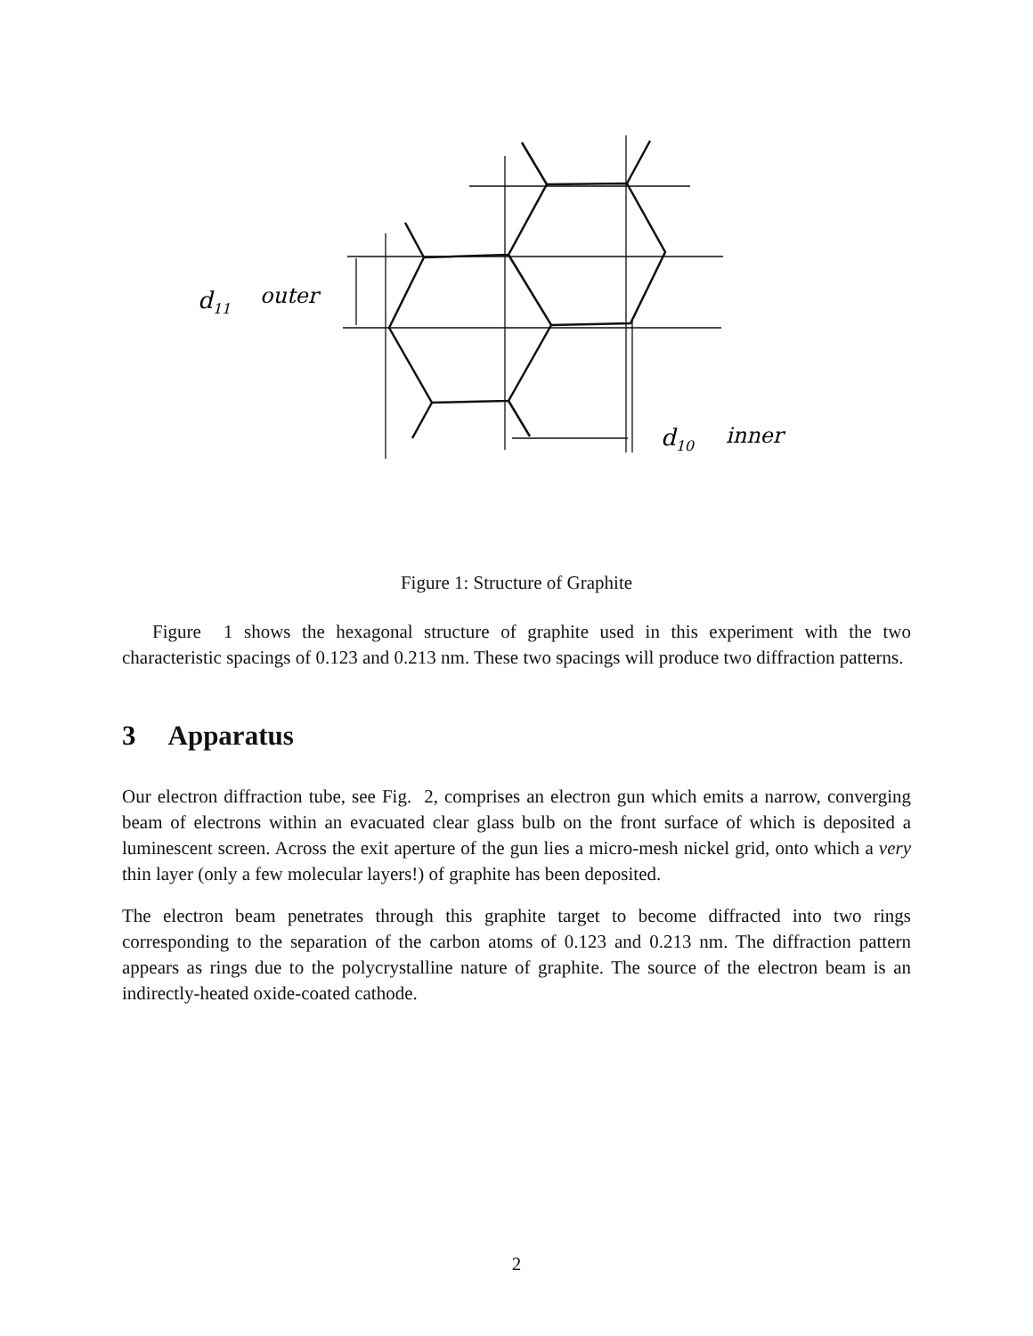d11
outer
d10
inner
Figure 1: Structure of Graphite
Figure 1 shows the hexagonal structure of graphite used in this experiment with the two characteristic spacings of 0.123 and 0.213 nm. These two spacings will produce two diffraction patterns.
3 Apparatus
Our electron diffraction tube, see Fig. 2, comprises an electron gun which emits a narrow, converging beam of electrons within an evacuated clear glass bulb on the front surface of which is deposited a luminescent screen. Across the exit aperture of the gun lies a micro-mesh nickel grid, onto which a very thin layer (only a few molecular layers!) of graphite has been deposited.
The electron beam penetrates through this graphite target to become diffracted into two rings corresponding to the separation of the carbon atoms of 0.123 and 0.213 nm. The diffraction pattern appears as rings due to the polycrystalline nature of graphite. The source of the electron beam is an indirectly-heated oxide-coated cathode.
2